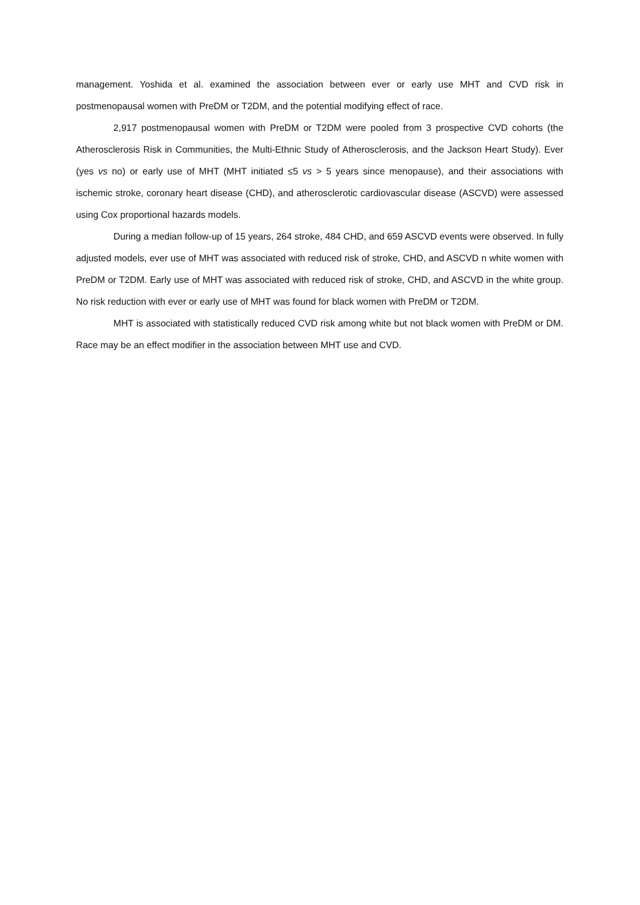management. Yoshida et al. examined the association between ever or early use MHT and CVD risk in postmenopausal women with PreDM or T2DM, and the potential modifying effect of race.
2,917 postmenopausal women with PreDM or T2DM were pooled from 3 prospective CVD cohorts (the Atherosclerosis Risk in Communities, the Multi-Ethnic Study of Atherosclerosis, and the Jackson Heart Study). Ever (yes vs no) or early use of MHT (MHT initiated ≤5 vs > 5 years since menopause), and their associations with ischemic stroke, coronary heart disease (CHD), and atherosclerotic cardiovascular disease (ASCVD) were assessed using Cox proportional hazards models.
During a median follow-up of 15 years, 264 stroke, 484 CHD, and 659 ASCVD events were observed. In fully adjusted models, ever use of MHT was associated with reduced risk of stroke, CHD, and ASCVD n white women with PreDM or T2DM. Early use of MHT was associated with reduced risk of stroke, CHD, and ASCVD in the white group. No risk reduction with ever or early use of MHT was found for black women with PreDM or T2DM.
MHT is associated with statistically reduced CVD risk among white but not black women with PreDM or DM. Race may be an effect modifier in the association between MHT use and CVD.